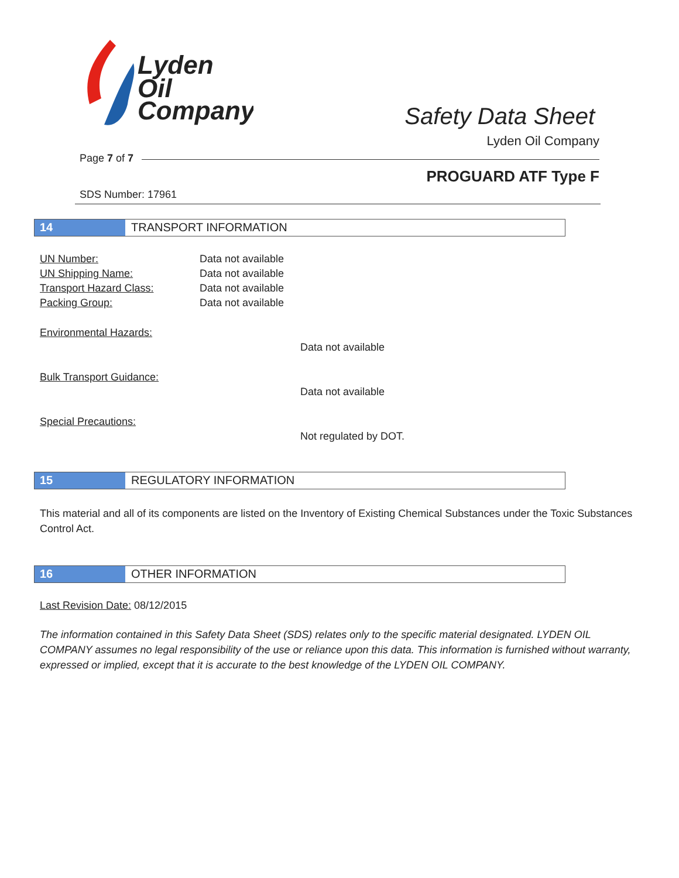Lyden
Oil
Company
Safety Data Sheet
Lyden Oil Company
Page 7 of 7
PROGUARD ATF Type F
SDS Number: 17961
14 TRANSPORT INFORMATION
UN Number: Data not available
UN Shipping Name: Data not available
Transport Hazard Class: Data not available
Packing Group: Data not available
Environmental Hazards:
Data not available
Bulk Transport Guidance:
Data not available
Special Precautions:
Not regulated by DOT.
15 REGULATORY INFORMATION
This material and all of its components are listed on the Inventory of Existing Chemical Substances under the Toxic Substances Control Act.
16 OTHER INFORMATION
Last Revision Date: 08/12/2015
The information contained in this Safety Data Sheet (SDS) relates only to the specific material designated. LYDEN OIL COMPANY assumes no legal responsibility of the use or reliance upon this data. This information is furnished without warranty, expressed or implied, except that it is accurate to the best knowledge of the LYDEN OIL COMPANY.